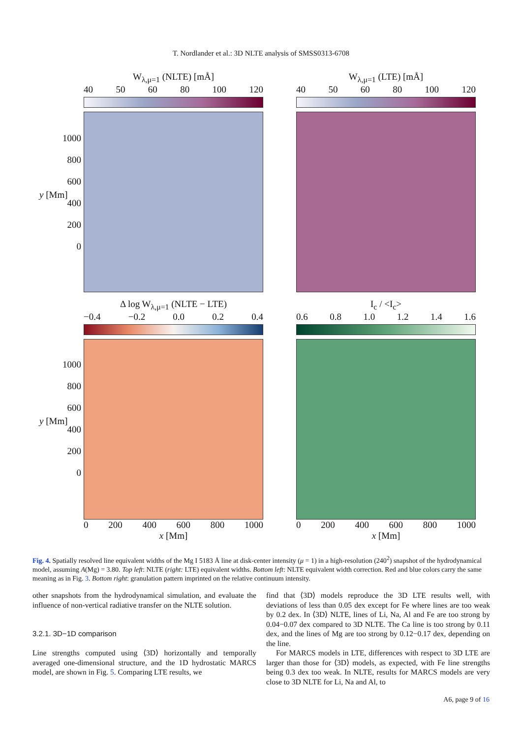T. Nordlander et al.: 3D NLTE analysis of SMSS0313-6708
W<sub>λ,μ=1</sub> (NLTE) [mÅ]
40 50 60 80 100 120
W<sub>λ,μ=1</sub> (LTE) [mÅ]
40 50 60 80 100 120
Δ log W<sub>λ,μ=1</sub> (NLTE − LTE)
−0.4 −0.2 0.0 0.2 0.4
0 200 400 600 800 1000
x [Mm]
I<sub>c</sub> / <I<sub>c</sub>>
0.6 0.8 1.0 1.2 1.4 1.6
0 200 400 600 800 1000
x [Mm]
1000
800
600
400
200
0
y [Mm]
1000
800
600
400
200
0
y [Mm]
Fig. 4. Spatially resolved line equivalent widths of the Mg I 5183 Å line at disk-center intensity (μ = 1) in a high-resolution (240<sup>2</sup>) snapshot of the hydrodynamical model, assuming A(Mg) = 3.80. Top left: NLTE (right: LTE) equivalent widths. Bottom left: NLTE equivalent width correction. Red and blue colors carry the same meaning as in Fig. 3. Bottom right: granulation pattern imprinted on the relative continuum intensity.
other snapshots from the hydrodynamical simulation, and evaluate the influence of non-vertical radiative transfer on the NLTE solution.
3.2.1. 3D−1D comparison
Line strengths computed using ⟨3D⟩ horizontally and temporally averaged one-dimensional structure, and the 1D hydrostatic MARCS model, are shown in Fig. 5. Comparing LTE results, we
find that ⟨3D⟩ models reproduce the 3D LTE results well, with deviations of less than 0.05 dex except for Fe where lines are too weak by 0.2 dex. In ⟨3D⟩ NLTE, lines of Li, Na, Al and Fe are too strong by 0.04−0.07 dex compared to 3D NLTE. The Ca line is too strong by 0.11 dex, and the lines of Mg are too strong by 0.12−0.17 dex, depending on the line.
For MARCS models in LTE, differences with respect to 3D LTE are larger than those for ⟨3D⟩ models, as expected, with Fe line strengths being 0.3 dex too weak. In NLTE, results for MARCS models are very close to 3D NLTE for Li, Na and Al, to
A6, page 9 of 16